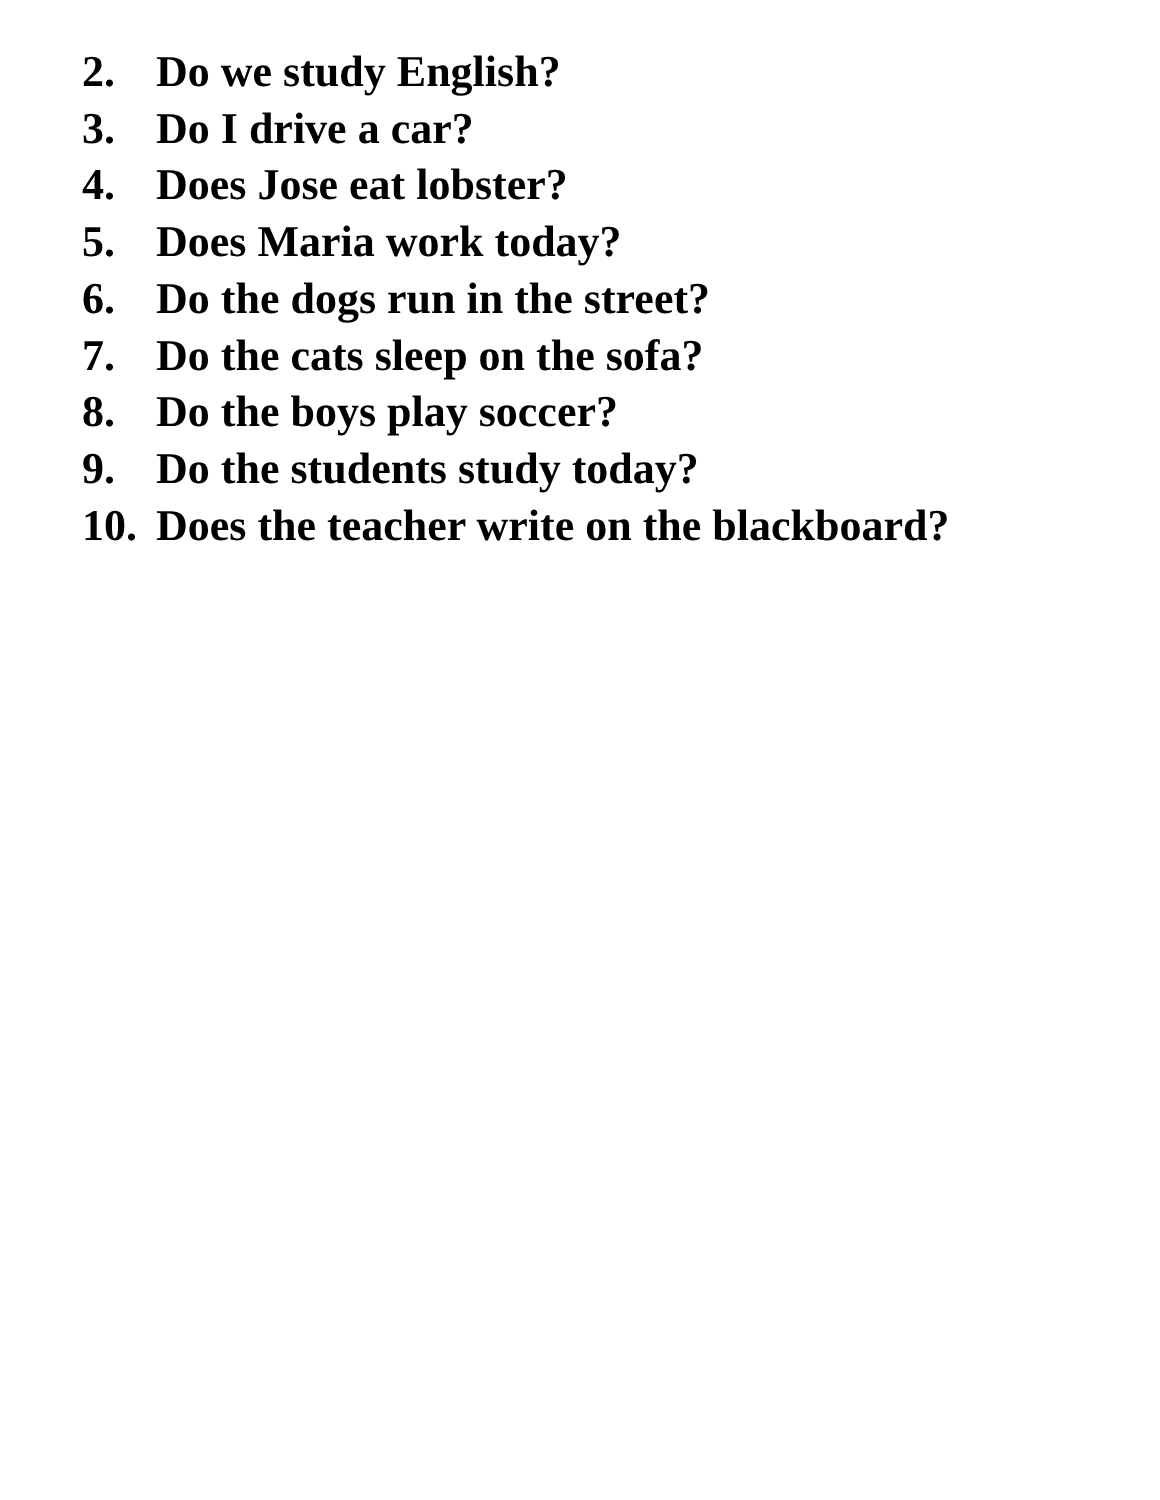2. Do we study English?
3. Do I drive a car?
4. Does Jose eat lobster?
5. Does Maria work today?
6. Do the dogs run in the street?
7. Do the cats sleep on the sofa?
8. Do the boys play soccer?
9. Do the students study today?
10. Does the teacher write on the blackboard?